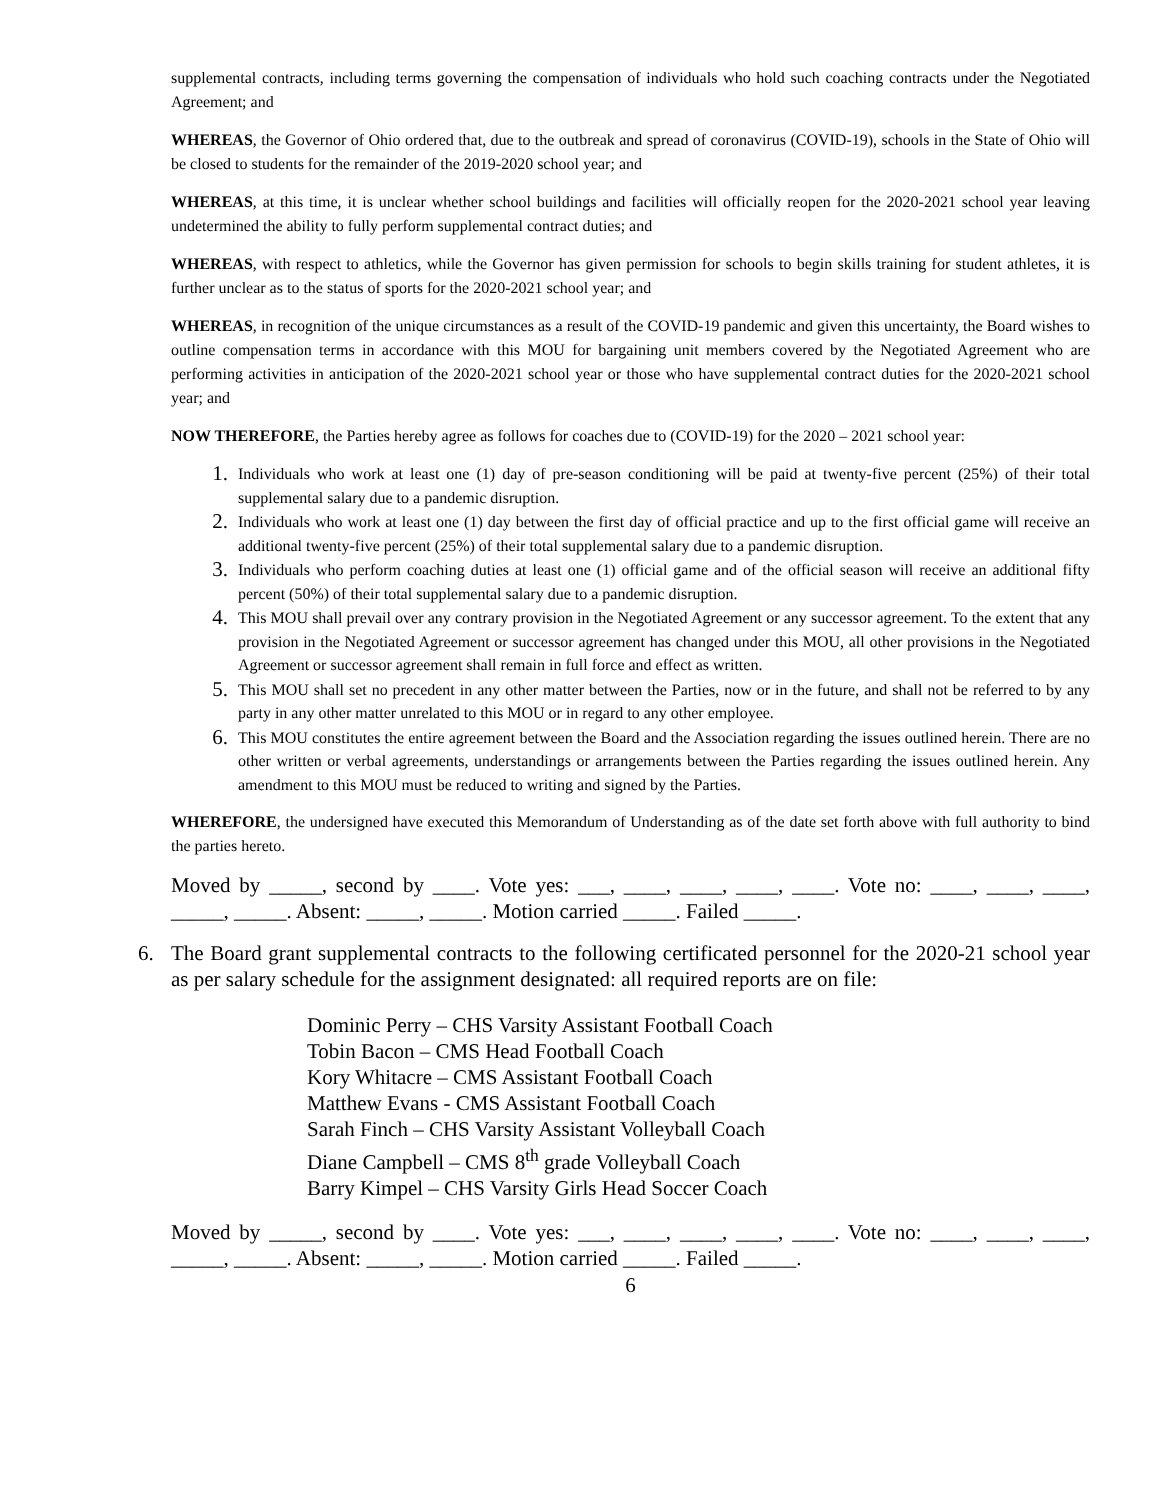supplemental contracts, including terms governing the compensation of individuals who hold such coaching contracts under the Negotiated Agreement; and
WHEREAS, the Governor of Ohio ordered that, due to the outbreak and spread of coronavirus (COVID-19), schools in the State of Ohio will be closed to students for the remainder of the 2019-2020 school year; and
WHEREAS, at this time, it is unclear whether school buildings and facilities will officially reopen for the 2020-2021 school year leaving undetermined the ability to fully perform supplemental contract duties; and
WHEREAS, with respect to athletics, while the Governor has given permission for schools to begin skills training for student athletes, it is further unclear as to the status of sports for the 2020-2021 school year; and
WHEREAS, in recognition of the unique circumstances as a result of the COVID-19 pandemic and given this uncertainty, the Board wishes to outline compensation terms in accordance with this MOU for bargaining unit members covered by the Negotiated Agreement who are performing activities in anticipation of the 2020-2021 school year or those who have supplemental contract duties for the 2020-2021 school year; and
NOW THEREFORE, the Parties hereby agree as follows for coaches due to (COVID-19) for the 2020 – 2021 school year:
1. Individuals who work at least one (1) day of pre-season conditioning will be paid at twenty-five percent (25%) of their total supplemental salary due to a pandemic disruption.
2. Individuals who work at least one (1) day between the first day of official practice and up to the first official game will receive an additional twenty-five percent (25%) of their total supplemental salary due to a pandemic disruption.
3. Individuals who perform coaching duties at least one (1) official game and of the official season will receive an additional fifty percent (50%) of their total supplemental salary due to a pandemic disruption.
4. This MOU shall prevail over any contrary provision in the Negotiated Agreement or any successor agreement. To the extent that any provision in the Negotiated Agreement or successor agreement has changed under this MOU, all other provisions in the Negotiated Agreement or successor agreement shall remain in full force and effect as written.
5. This MOU shall set no precedent in any other matter between the Parties, now or in the future, and shall not be referred to by any party in any other matter unrelated to this MOU or in regard to any other employee.
6. This MOU constitutes the entire agreement between the Board and the Association regarding the issues outlined herein. There are no other written or verbal agreements, understandings or arrangements between the Parties regarding the issues outlined herein. Any amendment to this MOU must be reduced to writing and signed by the Parties.
WHEREFORE, the undersigned have executed this Memorandum of Understanding as of the date set forth above with full authority to bind the parties hereto.
Moved by _____, second by ____. Vote yes: ___, ____, ____, ____, ____. Vote no: ____, ____, ____, _____, _____. Absent: _____, _____. Motion carried _____. Failed _____.
6. The Board grant supplemental contracts to the following certificated personnel for the 2020-21 school year as per salary schedule for the assignment designated: all required reports are on file:
Dominic Perry – CHS Varsity Assistant Football Coach
Tobin Bacon – CMS Head Football Coach
Kory Whitacre – CMS Assistant Football Coach
Matthew Evans - CMS Assistant Football Coach
Sarah Finch – CHS Varsity Assistant Volleyball Coach
Diane Campbell – CMS 8<sup>th</sup> grade Volleyball Coach
Barry Kimpel – CHS Varsity Girls Head Soccer Coach
Moved by _____, second by ____. Vote yes: ___, ____, ____, ____, ____. Vote no: ____, ____, ____, _____, _____. Absent: _____, _____. Motion carried _____. Failed _____.
6